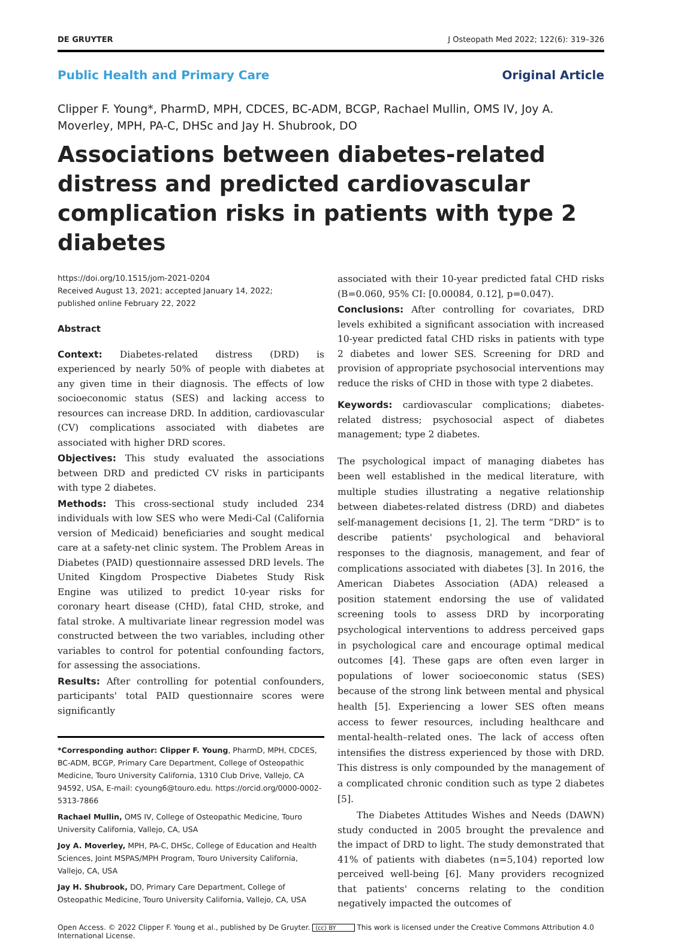DE GRUYTER J Osteopath Med 2022; 122(6): 319–326
Public Health and Primary Care Original Article
Clipper F. Young*, PharmD, MPH, CDCES, BC-ADM, BCGP, Rachael Mullin, OMS IV, Joy A. Moverley, MPH, PA-C, DHSc and Jay H. Shubrook, DO
Associations between diabetes-related distress and predicted cardiovascular complication risks in patients with type 2 diabetes
https://doi.org/10.1515/jom-2021-0204
Received August 13, 2021; accepted January 14, 2022;
published online February 22, 2022
Abstract
Context: Diabetes-related distress (DRD) is experienced by nearly 50% of people with diabetes at any given time in their diagnosis. The effects of low socioeconomic status (SES) and lacking access to resources can increase DRD. In addition, cardiovascular (CV) complications associated with diabetes are associated with higher DRD scores.
Objectives: This study evaluated the associations between DRD and predicted CV risks in participants with type 2 diabetes.
Methods: This cross-sectional study included 234 individuals with low SES who were Medi-Cal (California version of Medicaid) beneficiaries and sought medical care at a safety-net clinic system. The Problem Areas in Diabetes (PAID) questionnaire assessed DRD levels. The United Kingdom Prospective Diabetes Study Risk Engine was utilized to predict 10-year risks for coronary heart disease (CHD), fatal CHD, stroke, and fatal stroke. A multivariate linear regression model was constructed between the two variables, including other variables to control for potential confounding factors, for assessing the associations.
Results: After controlling for potential confounders, participants' total PAID questionnaire scores were significantly
*Corresponding author: Clipper F. Young, PharmD, MPH, CDCES, BC-ADM, BCGP, Primary Care Department, College of Osteopathic Medicine, Touro University California, 1310 Club Drive, Vallejo, CA 94592, USA, E-mail: cyoung6@touro.edu. https://orcid.org/0000-0002-5313-7866
Rachael Mullin, OMS IV, College of Osteopathic Medicine, Touro University California, Vallejo, CA, USA
Joy A. Moverley, MPH, PA-C, DHSc, College of Education and Health Sciences, Joint MSPAS/MPH Program, Touro University California, Vallejo, CA, USA
Jay H. Shubrook, DO, Primary Care Department, College of Osteopathic Medicine, Touro University California, Vallejo, CA, USA
associated with their 10-year predicted fatal CHD risks (B=0.060, 95% CI: [0.00084, 0.12], p=0.047).
Conclusions: After controlling for covariates, DRD levels exhibited a significant association with increased 10-year predicted fatal CHD risks in patients with type 2 diabetes and lower SES. Screening for DRD and provision of appropriate psychosocial interventions may reduce the risks of CHD in those with type 2 diabetes.
Keywords: cardiovascular complications; diabetes-related distress; psychosocial aspect of diabetes management; type 2 diabetes.
The psychological impact of managing diabetes has been well established in the medical literature, with multiple studies illustrating a negative relationship between diabetes-related distress (DRD) and diabetes self-management decisions [1, 2]. The term “DRD” is to describe patients' psychological and behavioral responses to the diagnosis, management, and fear of complications associated with diabetes [3]. In 2016, the American Diabetes Association (ADA) released a position statement endorsing the use of validated screening tools to assess DRD by incorporating psychological interventions to address perceived gaps in psychological care and encourage optimal medical outcomes [4]. These gaps are often even larger in populations of lower socioeconomic status (SES) because of the strong link between mental and physical health [5]. Experiencing a lower SES often means access to fewer resources, including healthcare and mental-health–related ones. The lack of access often intensifies the distress experienced by those with DRD. This distress is only compounded by the management of a complicated chronic condition such as type 2 diabetes [5].
The Diabetes Attitudes Wishes and Needs (DAWN) study conducted in 2005 brought the prevalence and the impact of DRD to light. The study demonstrated that 41% of patients with diabetes (n=5,104) reported low perceived well-being [6]. Many providers recognized that patients' concerns relating to the condition negatively impacted the outcomes of
Open Access. © 2022 Clipper F. Young et al., published by De Gruyter. (cc) BY This work is licensed under the Creative Commons Attribution 4.0 International License.